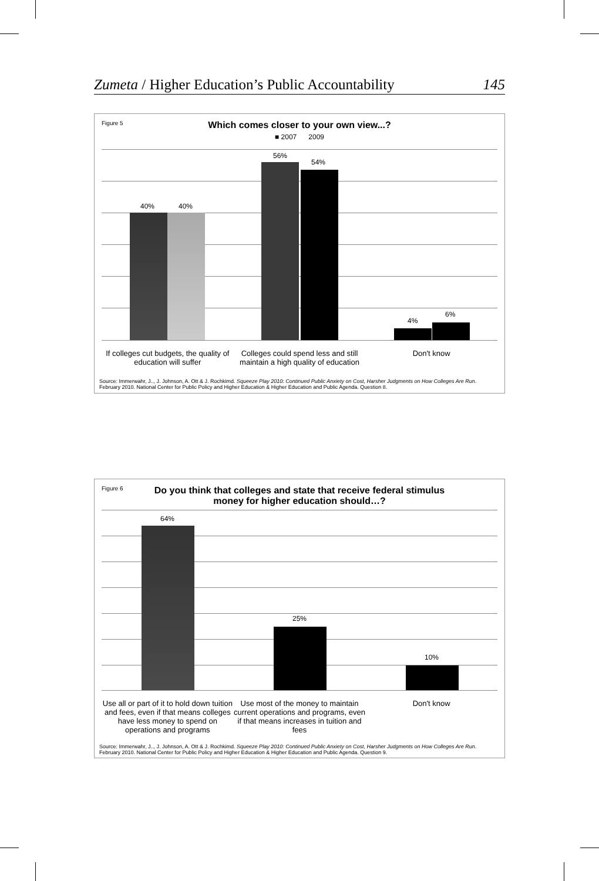Zumeta / Higher Education’s Public Accountability 145
Figure 5
Which comes closer to your own view...?
■ 2007 2009
40% 40%
56%
54%
4%
6%
If colleges cut budgets, the quality of education will suffer
Colleges could spend less and still maintain a high quality of education
Don't know
Source: Immerwahr, J.., J. Johnson, A. Ott & J. Rochkimd. Squeeze Play 2010: Continued Public Anxiety on Cost, Harsher Judgments on How Colleges Are Run. February 2010. National Center for Public Policy and Higher Education & Higher Education and Public Agenda. Question 8.
Figure 6
Do you think that colleges and state that receive federal stimulus money for higher education should…?
64%
25%
10%
Use all or part of it to hold down tuition and fees, even if that means colleges have less money to spend on operations and programs
Use most of the money to maintain current operations and programs, even if that means increases in tuition and fees
Don't know
Source: Immerwahr, J.., J. Johnson, A. Ott & J. Rochkimd. Squeeze Play 2010: Continued Public Anxiety on Cost, Harsher Judgments on How Colleges Are Run. February 2010. National Center for Public Policy and Higher Education & Higher Education and Public Agenda. Question 9.